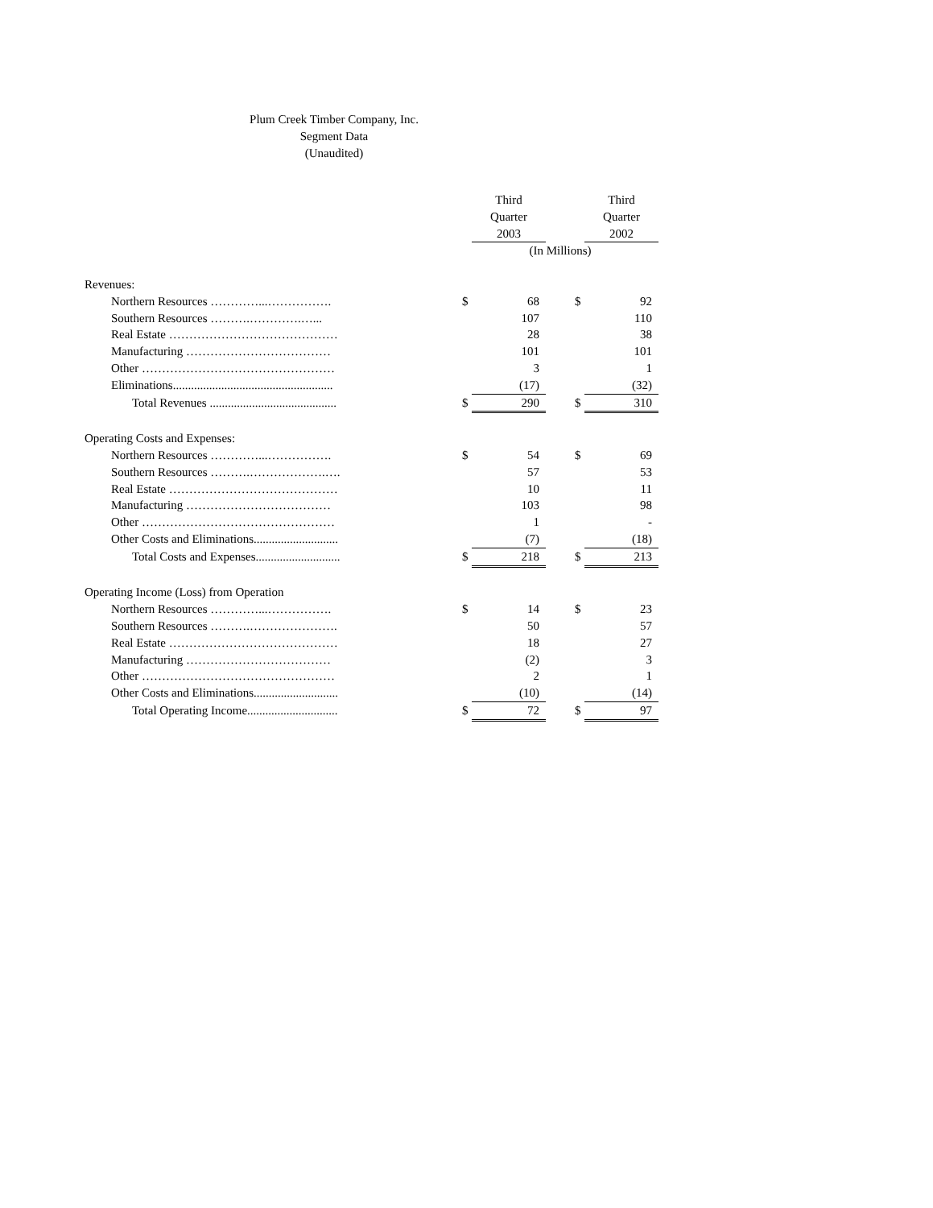Plum Creek Timber Company, Inc.
Segment Data
(Unaudited)
| | | Third | | | Third |
| | | Quarter | | | Quarter |
| | | 2003 | | | 2002 |
| | (In Millions) | | | | |
| Revenues: | | | | | |
| Northern Resources …………...……………. | $ | 68 | | $ | 92 |
| Southern Resources ……….………….…... | | 107 | | | 110 |
| Real Estate …………………………………… | | 28 | | | 38 |
| Manufacturing ……………………………… | | 101 | | | 101 |
| Other ………………………………………… | | 3 | | | 1 |
| Eliminations..................................................... | | (17) | | | (32) |
| Total Revenues .......................................... | $ | 290 | | $ | 310 |
| Operating Costs and Expenses: | | | | | |
| Northern Resources …………...……………. | $ | 54 | | $ | 69 |
| Southern Resources ……….……………….…. | | 57 | | | 53 |
| Real Estate …………………………………… | | 10 | | | 11 |
| Manufacturing ……………………………… | | 103 | | | 98 |
| Other ………………………………………… | | 1 | | | - |
| Other Costs and Eliminations............................ | | (7) | | | (18) |
| Total Costs and Expenses............................ | $ | 218 | | $ | 213 |
| Operating Income (Loss) from Operation | | | | | |
| Northern Resources …………...……………. | $ | 14 | | $ | 23 |
| Southern Resources ……….…………………. | | 50 | | | 57 |
| Real Estate …………………………………… | | 18 | | | 27 |
| Manufacturing ……………………………… | | (2) | | | 3 |
| Other ………………………………………… | | 2 | | | 1 |
| Other Costs and Eliminations............................ | | (10) | | | (14) |
| Total Operating Income.............................. | $ | 72 | | $ | 97 |